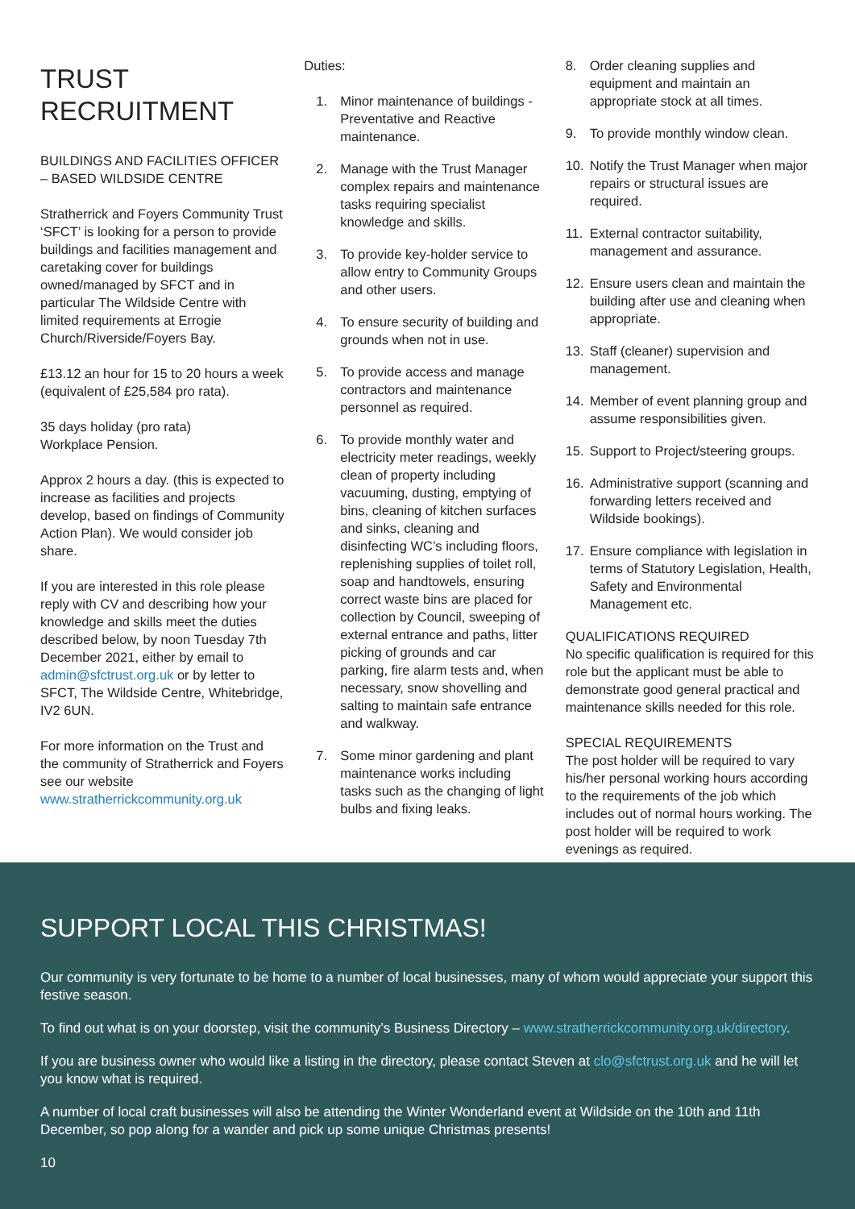TRUST
RECRUITMENT
BUILDINGS AND FACILITIES OFFICER – BASED WILDSIDE CENTRE
Stratherrick and Foyers Community Trust ‘SFCT’ is looking for a person to provide buildings and facilities management and caretaking cover for buildings owned/managed by SFCT and in particular The Wildside Centre with limited requirements at Errogie Church/Riverside/Foyers Bay.
£13.12 an hour for 15 to 20 hours a week (equivalent of £25,584 pro rata).
35 days holiday (pro rata)
Workplace Pension.
Approx 2 hours a day. (this is expected to increase as facilities and projects develop, based on findings of Community Action Plan). We would consider job share.
If you are interested in this role please reply with CV and describing how your knowledge and skills meet the duties described below, by noon Tuesday 7th December 2021, either by email to admin@sfctrust.org.uk or by letter to SFCT, The Wildside Centre, Whitebridge, IV2 6UN.
For more information on the Trust and the community of Stratherrick and Foyers see our website www.stratherrickcommunity.org.uk
Duties:
1. Minor maintenance of buildings - Preventative and Reactive maintenance.
2. Manage with the Trust Manager complex repairs and maintenance tasks requiring specialist knowledge and skills.
3. To provide key-holder service to allow entry to Community Groups and other users.
4. To ensure security of building and grounds when not in use.
5. To provide access and manage contractors and maintenance personnel as required.
6. To provide monthly water and electricity meter readings, weekly clean of property including vacuuming, dusting, emptying of bins, cleaning of kitchen surfaces and sinks, cleaning and disinfecting WC’s including floors, replenishing supplies of toilet roll, soap and handtowels, ensuring correct waste bins are placed for collection by Council, sweeping of external entrance and paths, litter picking of grounds and car parking, fire alarm tests and, when necessary, snow shovelling and salting to maintain safe entrance and walkway.
7. Some minor gardening and plant maintenance works including tasks such as the changing of light bulbs and fixing leaks.
8. Order cleaning supplies and equipment and maintain an appropriate stock at all times.
9. To provide monthly window clean.
10. Notify the Trust Manager when major repairs or structural issues are required.
11. External contractor suitability, management and assurance.
12. Ensure users clean and maintain the building after use and cleaning when appropriate.
13. Staff (cleaner) supervision and management.
14. Member of event planning group and assume responsibilities given.
15. Support to Project/steering groups.
16. Administrative support (scanning and forwarding letters received and Wildside bookings).
17. Ensure compliance with legislation in terms of Statutory Legislation, Health, Safety and Environmental Management etc.
QUALIFICATIONS REQUIRED
No specific qualification is required for this role but the applicant must be able to demonstrate good general practical and maintenance skills needed for this role.
SPECIAL REQUIREMENTS
The post holder will be required to vary his/her personal working hours according to the requirements of the job which includes out of normal hours working. The post holder will be required to work evenings as required.
SUPPORT LOCAL THIS CHRISTMAS!
Our community is very fortunate to be home to a number of local businesses, many of whom would appreciate your support this festive season.
To find out what is on your doorstep, visit the community’s Business Directory – www.stratherrickcommunity.org.uk/directory.
If you are business owner who would like a listing in the directory, please contact Steven at clo@sfctrust.org.uk and he will let you know what is required.
A number of local craft businesses will also be attending the Winter Wonderland event at Wildside on the 10th and 11th December, so pop along for a wander and pick up some unique Christmas presents!
10